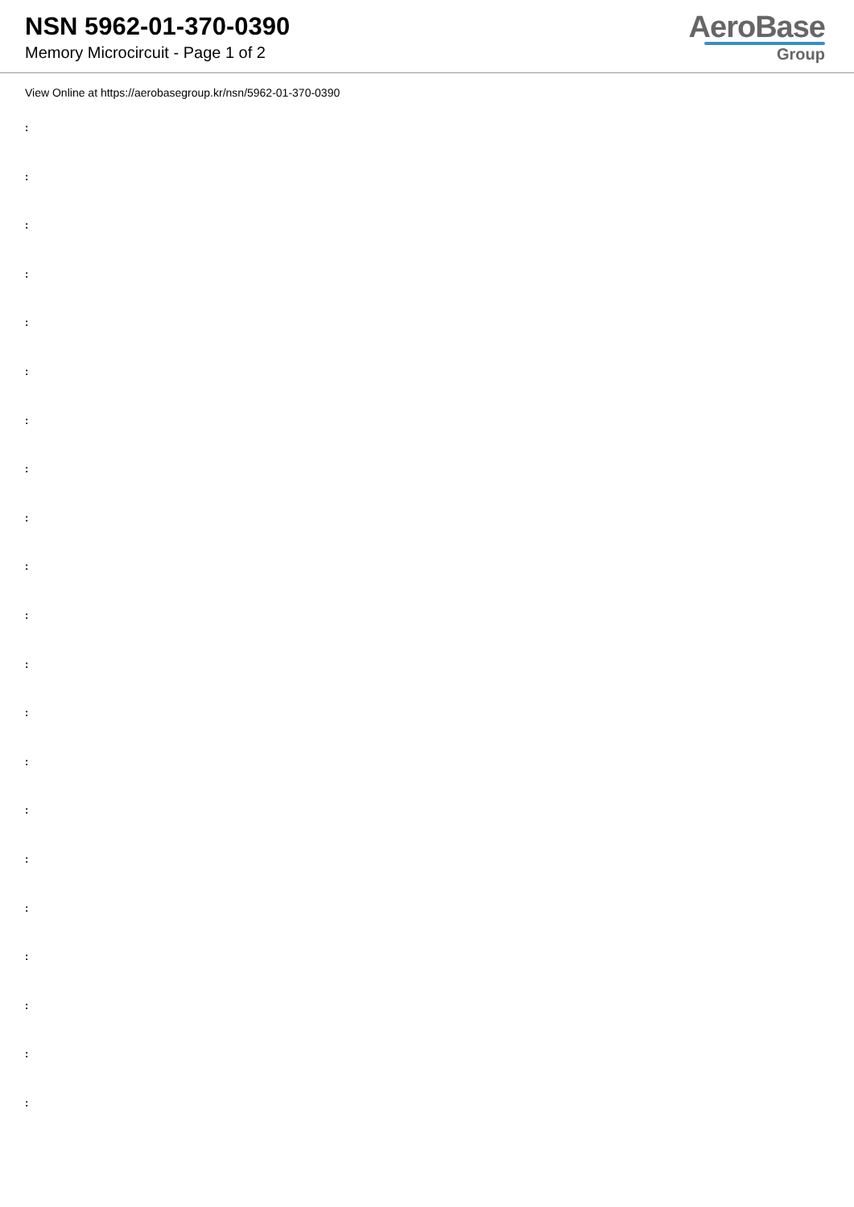NSN 5962-01-370-0390
Memory Microcircuit - Page 1 of 2
AeroBase
Group
View Online at https://aerobasegroup.kr/nsn/5962-01-370-0390
:
:
:
:
:
:
:
:
:
:
:
:
:
:
:
:
:
:
:
:
: